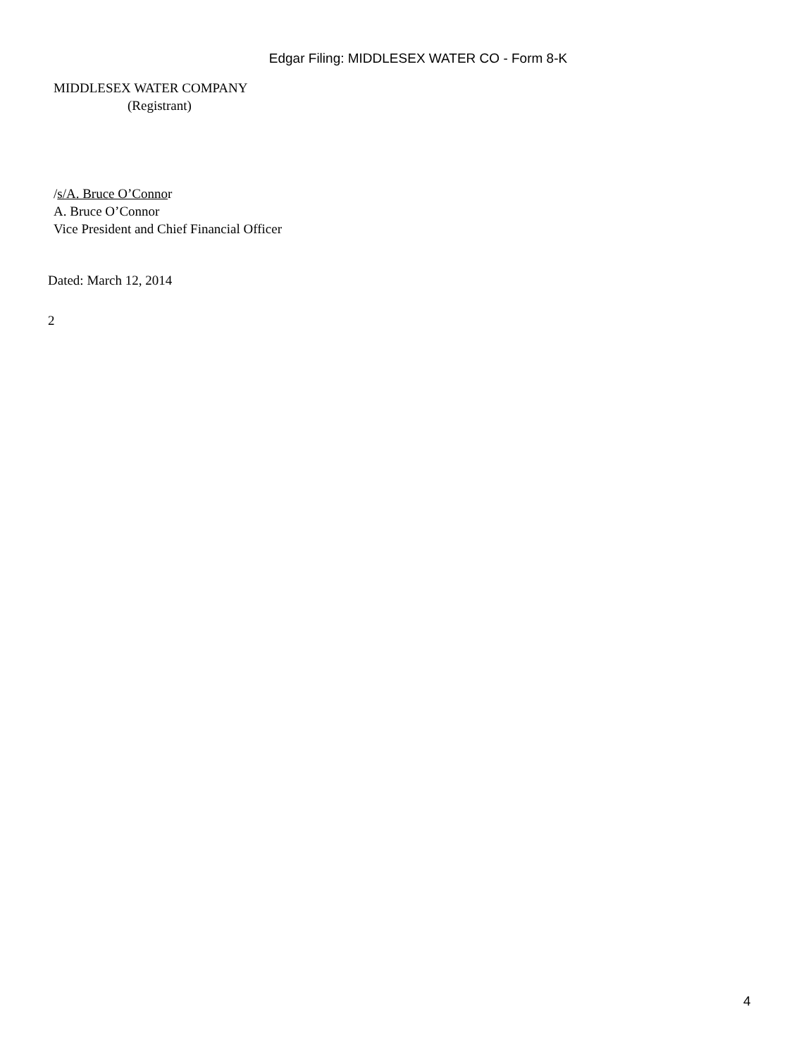Edgar Filing: MIDDLESEX WATER CO - Form 8-K
MIDDLESEX WATER COMPANY
(Registrant)
/s/A. Bruce O’Connor
A. Bruce O’Connor
Vice President and Chief Financial Officer
Dated: March 12, 2014
2
4